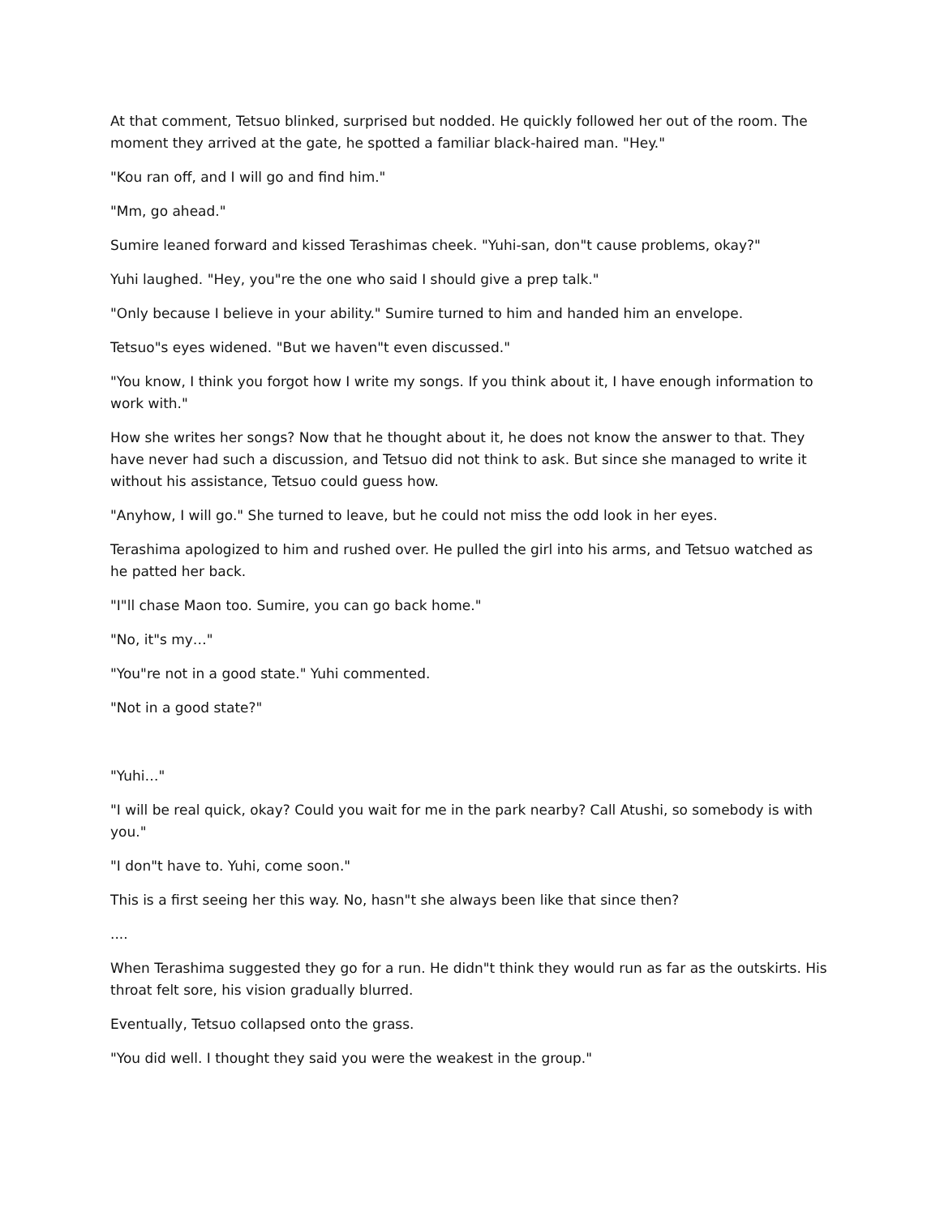At that comment, Tetsuo blinked, surprised but nodded. He quickly followed her out of the room. The moment they arrived at the gate, he spotted a familiar black-haired man. "Hey."
"Kou ran off, and I will go and find him."
"Mm, go ahead."
Sumire leaned forward and kissed Terashimas cheek. "Yuhi-san, don"t cause problems, okay?"
Yuhi laughed. "Hey, you"re the one who said I should give a prep talk."
"Only because I believe in your ability." Sumire turned to him and handed him an envelope.
Tetsuo"s eyes widened. "But we haven"t even discussed."
"You know, I think you forgot how I write my songs. If you think about it, I have enough information to work with."
How she writes her songs? Now that he thought about it, he does not know the answer to that. They have never had such a discussion, and Tetsuo did not think to ask. But since she managed to write it without his assistance, Tetsuo could guess how.
"Anyhow, I will go." She turned to leave, but he could not miss the odd look in her eyes.
Terashima apologized to him and rushed over. He pulled the girl into his arms, and Tetsuo watched as he patted her back.
"I"ll chase Maon too. Sumire, you can go back home."
"No, it"s my…"
"You"re not in a good state." Yuhi commented.
"Not in a good state?"
"Yuhi…"
"I will be real quick, okay? Could you wait for me in the park nearby? Call Atushi, so somebody is with you."
"I don"t have to. Yuhi, come soon."
This is a first seeing her this way. No, hasn"t she always been like that since then?
....
When Terashima suggested they go for a run. He didn"t think they would run as far as the outskirts. His throat felt sore, his vision gradually blurred.
Eventually, Tetsuo collapsed onto the grass.
"You did well. I thought they said you were the weakest in the group."